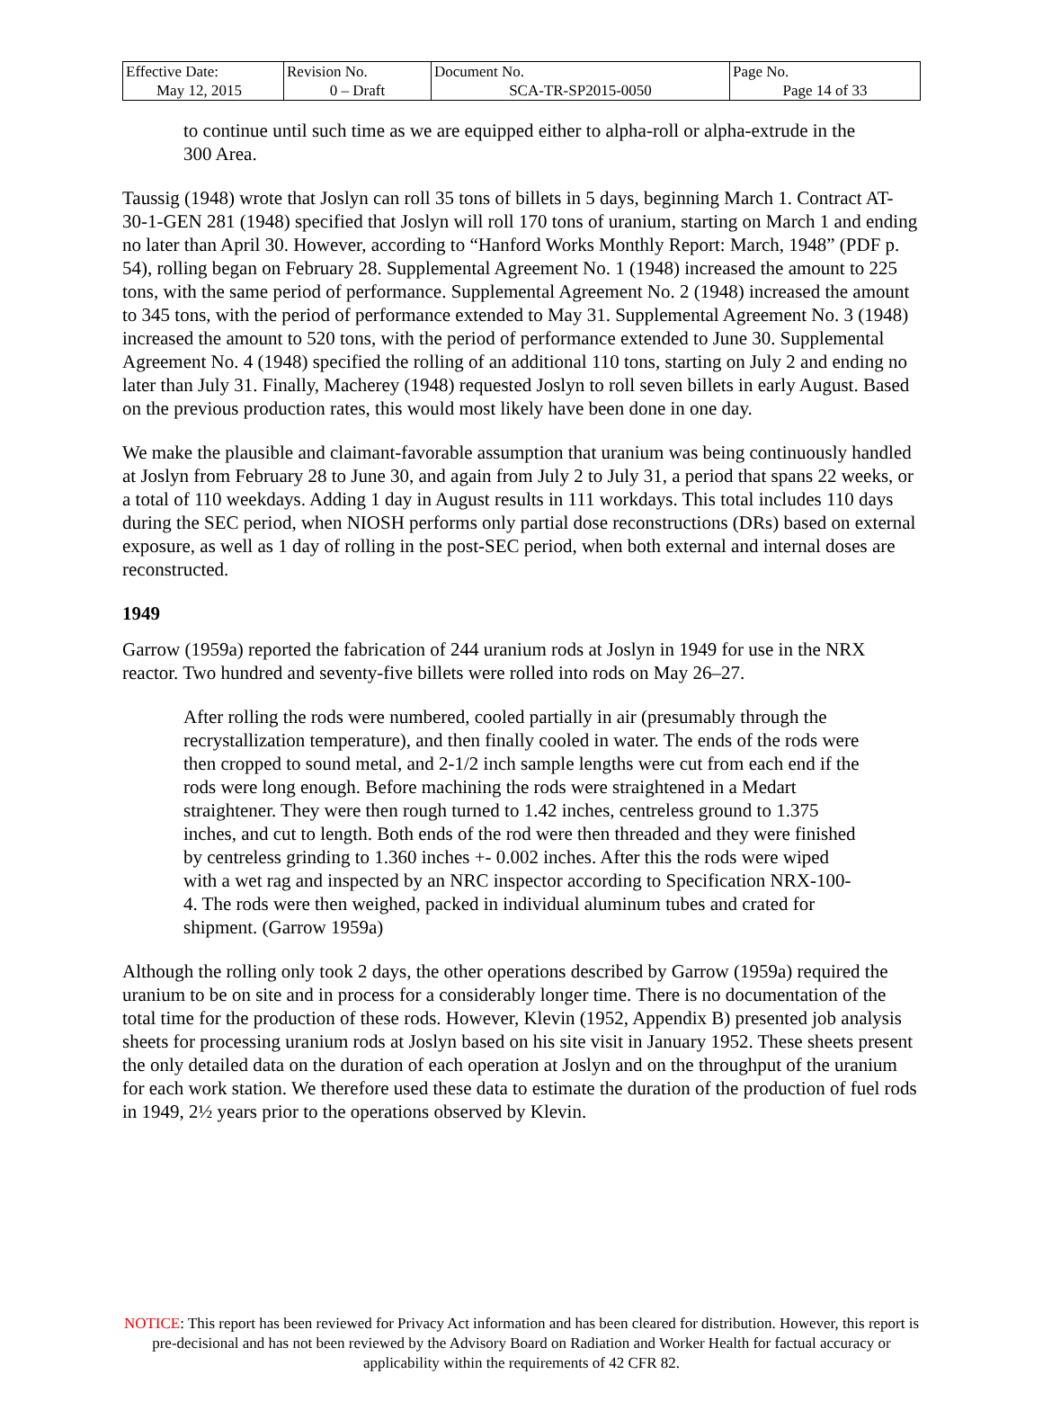| Effective Date: May 12, 2015 | Revision No. 0 – Draft | Document No. SCA-TR-SP2015-0050 | Page No. Page 14 of 33 |
to continue until such time as we are equipped either to alpha-roll or alpha-extrude in the 300 Area.
Taussig (1948) wrote that Joslyn can roll 35 tons of billets in 5 days, beginning March 1. Contract AT-30-1-GEN 281 (1948) specified that Joslyn will roll 170 tons of uranium, starting on March 1 and ending no later than April 30. However, according to “Hanford Works Monthly Report: March, 1948” (PDF p. 54), rolling began on February 28. Supplemental Agreement No. 1 (1948) increased the amount to 225 tons, with the same period of performance. Supplemental Agreement No. 2 (1948) increased the amount to 345 tons, with the period of performance extended to May 31. Supplemental Agreement No. 3 (1948) increased the amount to 520 tons, with the period of performance extended to June 30. Supplemental Agreement No. 4 (1948) specified the rolling of an additional 110 tons, starting on July 2 and ending no later than July 31. Finally, Macherey (1948) requested Joslyn to roll seven billets in early August. Based on the previous production rates, this would most likely have been done in one day.
We make the plausible and claimant-favorable assumption that uranium was being continuously handled at Joslyn from February 28 to June 30, and again from July 2 to July 31, a period that spans 22 weeks, or a total of 110 weekdays. Adding 1 day in August results in 111 workdays. This total includes 110 days during the SEC period, when NIOSH performs only partial dose reconstructions (DRs) based on external exposure, as well as 1 day of rolling in the post-SEC period, when both external and internal doses are reconstructed.
1949
Garrow (1959a) reported the fabrication of 244 uranium rods at Joslyn in 1949 for use in the NRX reactor. Two hundred and seventy-five billets were rolled into rods on May 26–27.
After rolling the rods were numbered, cooled partially in air (presumably through the recrystallization temperature), and then finally cooled in water. The ends of the rods were then cropped to sound metal, and 2-1/2 inch sample lengths were cut from each end if the rods were long enough. Before machining the rods were straightened in a Medart straightener. They were then rough turned to 1.42 inches, centreless ground to 1.375 inches, and cut to length. Both ends of the rod were then threaded and they were finished by centreless grinding to 1.360 inches +- 0.002 inches. After this the rods were wiped with a wet rag and inspected by an NRC inspector according to Specification NRX-100-4. The rods were then weighed, packed in individual aluminum tubes and crated for shipment. (Garrow 1959a)
Although the rolling only took 2 days, the other operations described by Garrow (1959a) required the uranium to be on site and in process for a considerably longer time. There is no documentation of the total time for the production of these rods. However, Klevin (1952, Appendix B) presented job analysis sheets for processing uranium rods at Joslyn based on his site visit in January 1952. These sheets present the only detailed data on the duration of each operation at Joslyn and on the throughput of the uranium for each work station. We therefore used these data to estimate the duration of the production of fuel rods in 1949, 2½ years prior to the operations observed by Klevin.
NOTICE: This report has been reviewed for Privacy Act information and has been cleared for distribution. However, this report is pre-decisional and has not been reviewed by the Advisory Board on Radiation and Worker Health for factual accuracy or applicability within the requirements of 42 CFR 82.